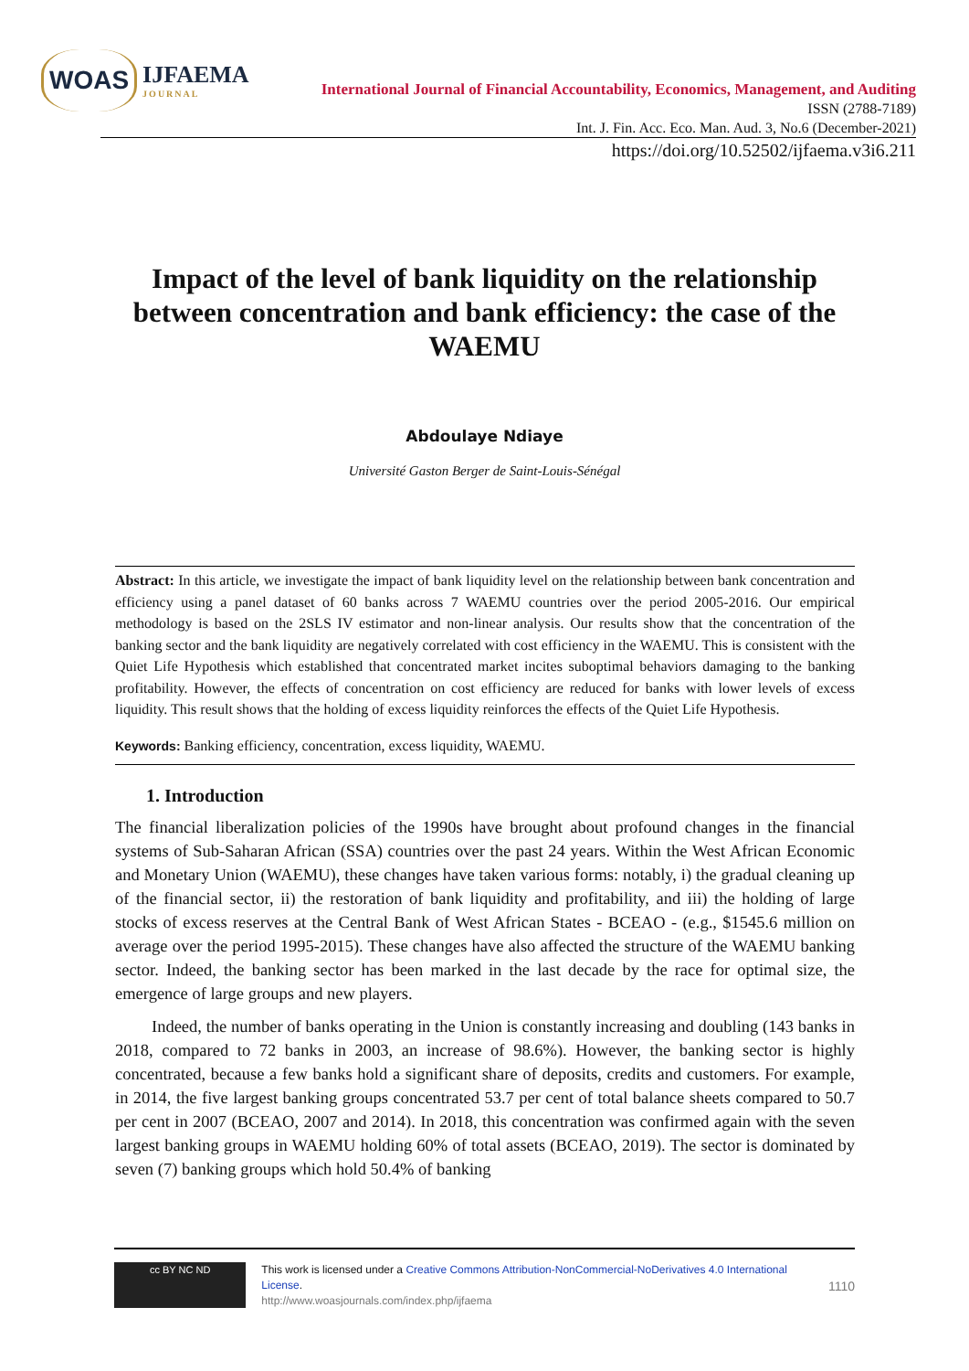WOAS IJFAEMA
JOURNAL
International Journal of Financial Accountability, Economics, Management, and Auditing
ISSN (2788-7189)
Int. J. Fin. Acc. Eco. Man. Aud. 3, No.6 (December-2021)
https://doi.org/10.52502/ijfaema.v3i6.211
Impact of the level of bank liquidity on the relationship between concentration and bank efficiency: the case of the WAEMU
Abdoulaye Ndiaye
Université Gaston Berger de Saint-Louis-Sénégal
Abstract: In this article, we investigate the impact of bank liquidity level on the relationship between bank concentration and efficiency using a panel dataset of 60 banks across 7 WAEMU countries over the period 2005-2016. Our empirical methodology is based on the 2SLS IV estimator and non-linear analysis. Our results show that the concentration of the banking sector and the bank liquidity are negatively correlated with cost efficiency in the WAEMU. This is consistent with the Quiet Life Hypothesis which established that concentrated market incites suboptimal behaviors damaging to the banking profitability. However, the effects of concentration on cost efficiency are reduced for banks with lower levels of excess liquidity. This result shows that the holding of excess liquidity reinforces the effects of the Quiet Life Hypothesis.
Keywords: Banking efficiency, concentration, excess liquidity, WAEMU.
1. Introduction
The financial liberalization policies of the 1990s have brought about profound changes in the financial systems of Sub-Saharan African (SSA) countries over the past 24 years. Within the West African Economic and Monetary Union (WAEMU), these changes have taken various forms: notably, i) the gradual cleaning up of the financial sector, ii) the restoration of bank liquidity and profitability, and iii) the holding of large stocks of excess reserves at the Central Bank of West African States - BCEAO - (e.g., $1545.6 million on average over the period 1995-2015). These changes have also affected the structure of the WAEMU banking sector. Indeed, the banking sector has been marked in the last decade by the race for optimal size, the emergence of large groups and new players.
Indeed, the number of banks operating in the Union is constantly increasing and doubling (143 banks in 2018, compared to 72 banks in 2003, an increase of 98.6%). However, the banking sector is highly concentrated, because a few banks hold a significant share of deposits, credits and customers. For example, in 2014, the five largest banking groups concentrated 53.7 per cent of total balance sheets compared to 50.7 per cent in 2007 (BCEAO, 2007 and 2014). In 2018, this concentration was confirmed again with the seven largest banking groups in WAEMU holding 60% of total assets (BCEAO, 2019). The sector is dominated by seven (7) banking groups which hold 50.4% of banking
cc BY NC ND
This work is licensed under a Creative Commons Attribution-NonCommercial-NoDerivatives 4.0 International License.
http://www.woasjournals.com/index.php/ijfaema
1110